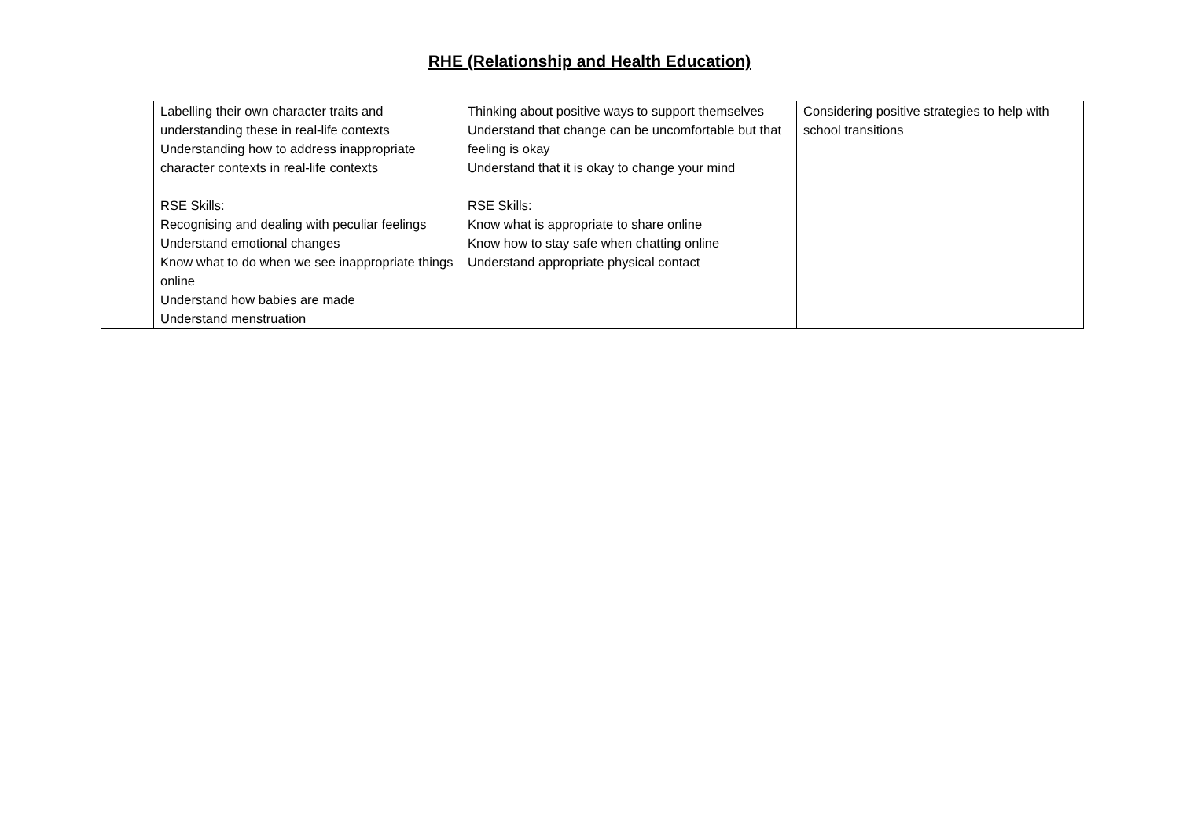RHE (Relationship and Health Education)
| | Labelling their own character traits and understanding these in real-life contexts Understanding how to address inappropriate character contexts in real-life contexts RSE Skills: Recognising and dealing with peculiar feelings Understand emotional changes Know what to do when we see inappropriate things online Understand how babies are made Understand menstruation | Thinking about positive ways to support themselves Understand that change can be uncomfortable but that feeling is okay Understand that it is okay to change your mind RSE Skills: Know what is appropriate to share online Know how to stay safe when chatting online Understand appropriate physical contact | Considering positive strategies to help with school transitions |